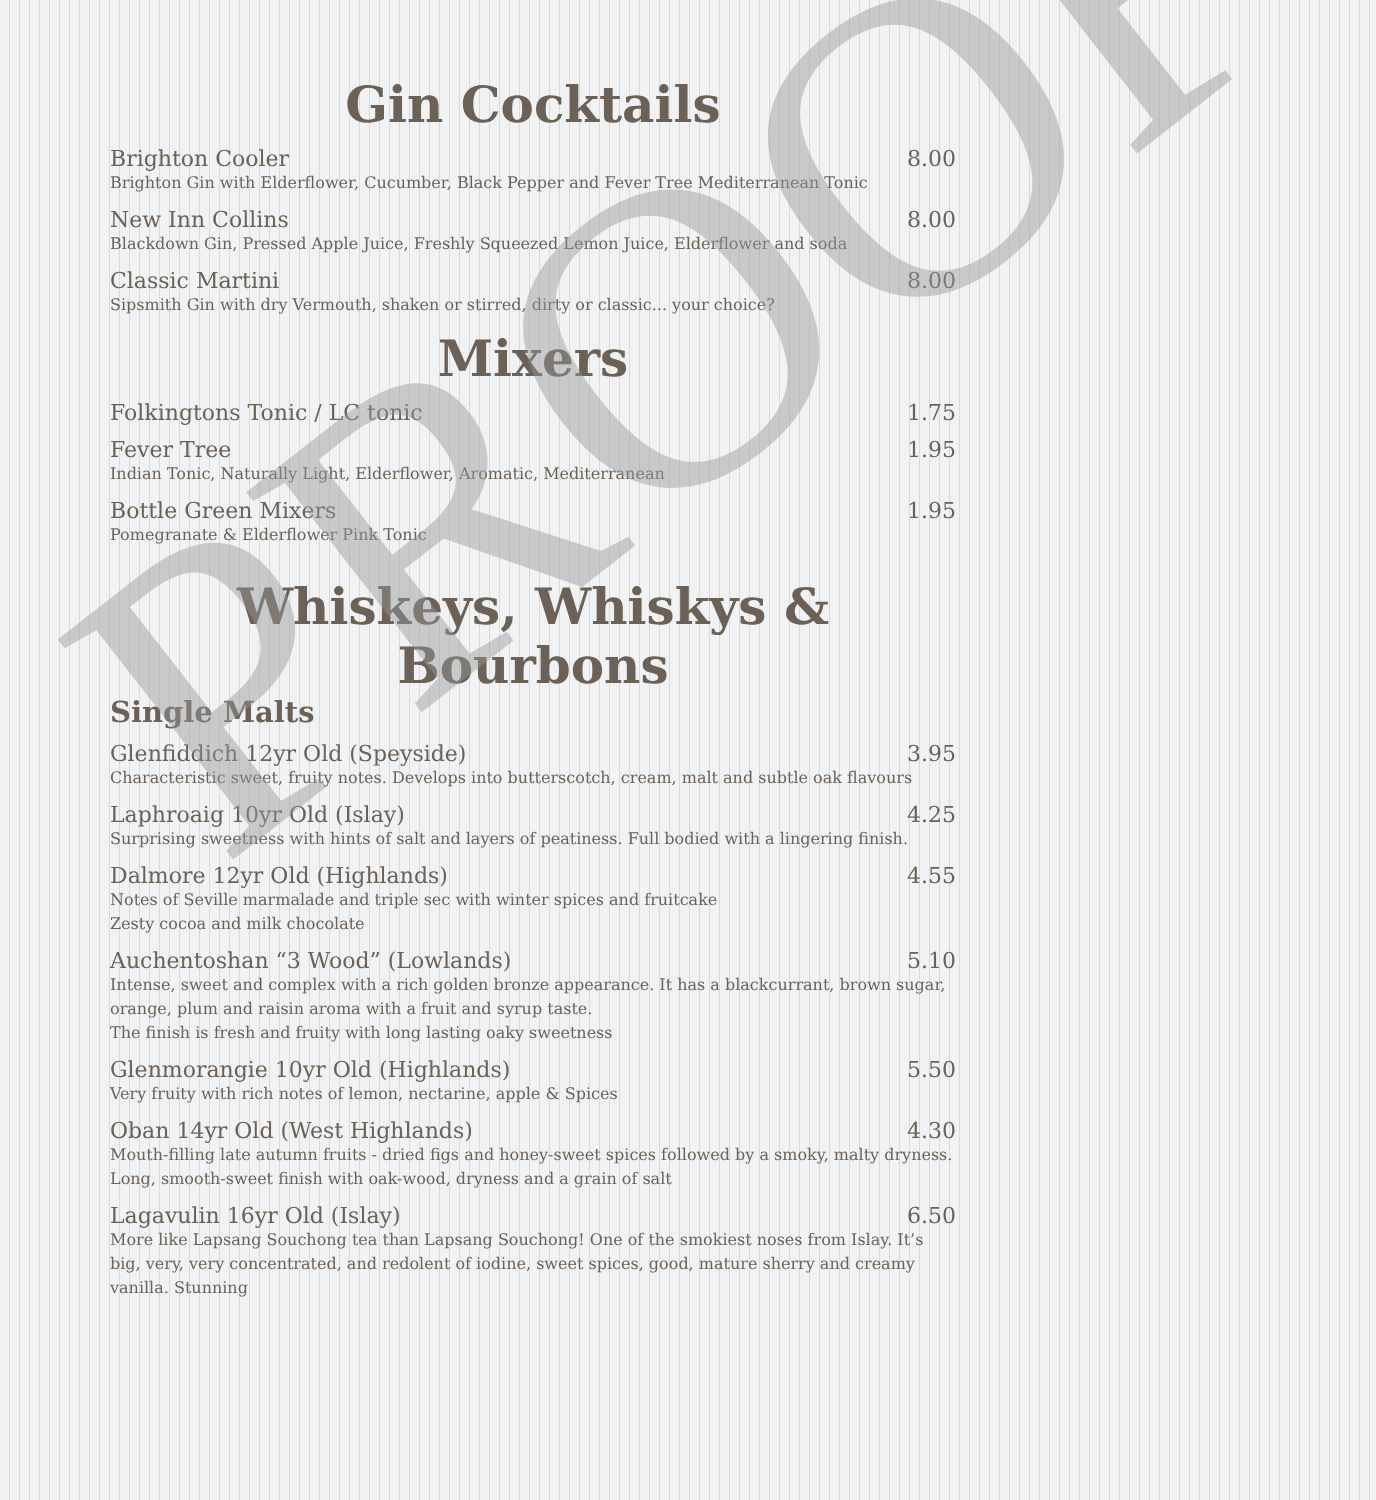Gin Cocktails
Brighton Cooler 8.00
Brighton Gin with Elderflower, Cucumber, Black Pepper and Fever Tree Mediterranean Tonic
New Inn Collins 8.00
Blackdown Gin, Pressed Apple Juice, Freshly Squeezed Lemon Juice, Elderflower and soda
Classic Martini 8.00
Sipsmith Gin with dry Vermouth, shaken or stirred, dirty or classic... your choice?
Mixers
Folkingtons Tonic / LC tonic 1.75
Fever Tree 1.95
Indian Tonic, Naturally Light, Elderflower, Aromatic, Mediterranean
Bottle Green Mixers 1.95
Pomegranate & Elderflower Pink Tonic
Whiskeys, Whiskys & Bourbons
Single Malts
Glenfiddich 12yr Old (Speyside) 3.95
Characteristic sweet, fruity notes. Develops into butterscotch, cream, malt and subtle oak flavours
Laphroaig 10yr Old (Islay) 4.25
Surprising sweetness with hints of salt and layers of peatiness. Full bodied with a lingering finish.
Dalmore 12yr Old (Highlands) 4.55
Notes of Seville marmalade and triple sec with winter spices and fruitcake
Zesty cocoa and milk chocolate
Auchentoshan “3 Wood” (Lowlands) 5.10
Intense, sweet and complex with a rich golden bronze appearance. It has a blackcurrant, brown sugar, orange, plum and raisin aroma with a fruit and syrup taste.
The finish is fresh and fruity with long lasting oaky sweetness
Glenmorangie 10yr Old (Highlands) 5.50
Very fruity with rich notes of lemon, nectarine, apple & Spices
Oban 14yr Old (West Highlands) 4.30
Mouth-filling late autumn fruits - dried figs and honey-sweet spices followed by a smoky, malty dryness. Long, smooth-sweet finish with oak-wood, dryness and a grain of salt
Lagavulin 16yr Old (Islay) 6.50
More like Lapsang Souchong tea than Lapsang Souchong! One of the smokiest noses from Islay. It’s big, very, very concentrated, and redolent of iodine, sweet spices, good, mature sherry and creamy vanilla. Stunning
PROOF